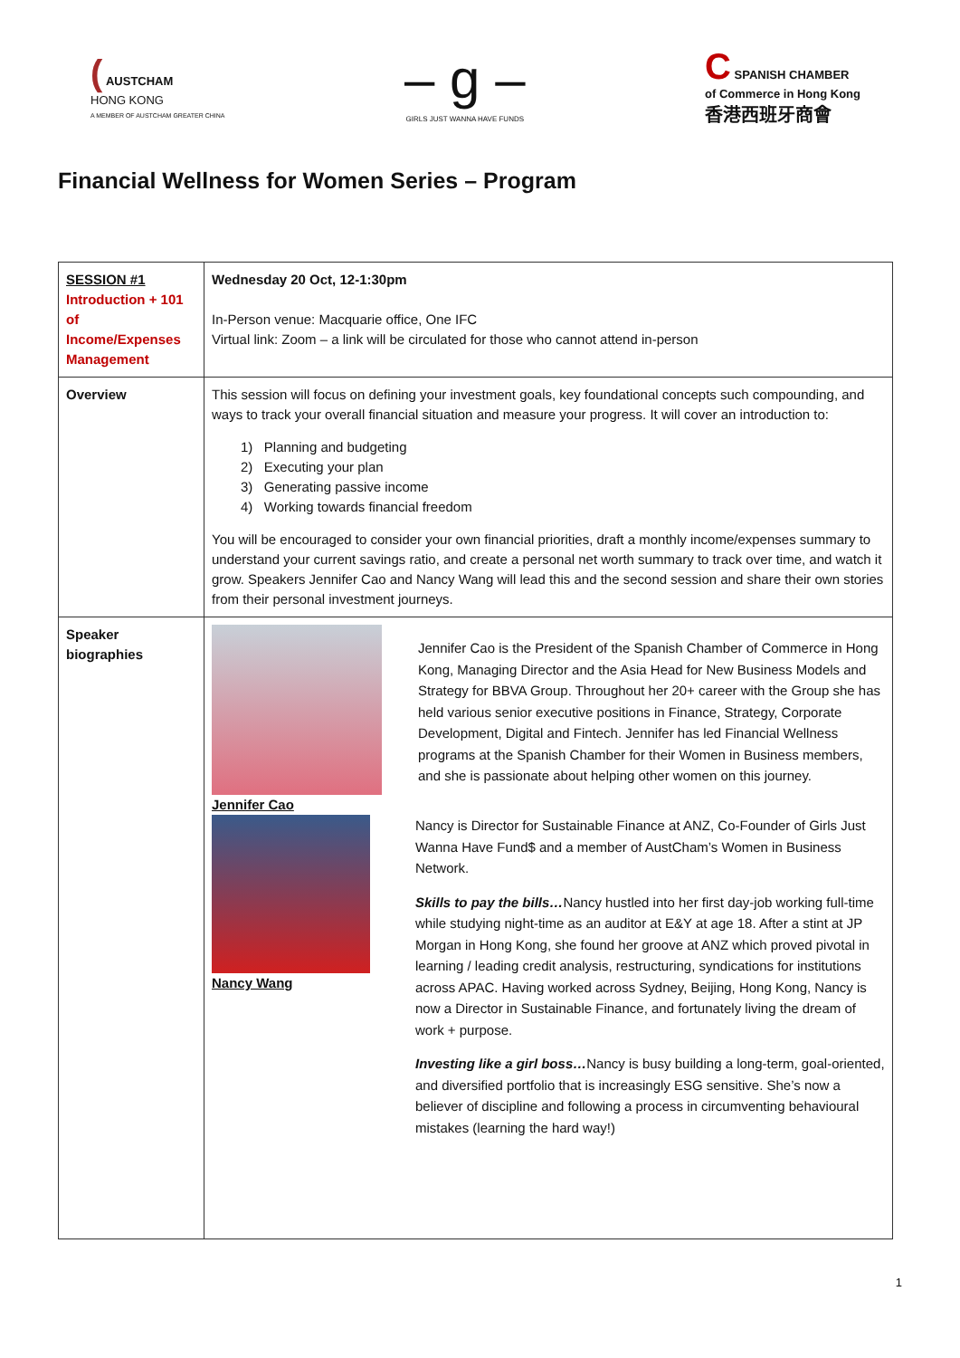( AUSTCHAM
HONG KONG
A MEMBER OF AUSTCHAM GREATER CHINA
– g –
GIRLS JUST WANNA HAVE FUNDS
C SPANISH CHAMBER
of Commerce in Hong Kong
香港西班牙商會
Financial Wellness for Women Series – Program
| SESSION #1 Introduction + 101 of Income/Expenses Management | Wednesday 20 Oct, 12-1:30pm In-Person venue: Macquarie office, One IFC Virtual link: Zoom – a link will be circulated for those who cannot attend in-person |
| Overview | This session will focus on defining your investment goals, key foundational concepts such compounding, and ways to track your overall financial situation and measure your progress. It will cover an introduction to: 1) Planning and budgeting 2) Executing your plan 3) Generating passive income 4) Working towards financial freedom You will be encouraged to consider your own financial priorities, draft a monthly income/expenses summary to understand your current savings ratio, and create a personal net worth summary to track over time, and watch it grow. Speakers Jennifer Cao and Nancy Wang will lead this and the second session and share their own stories from their personal investment journeys. |
| Speaker biographies | Jennifer Cao Jennifer Cao is the President of the Spanish Chamber of Commerce in Hong Kong, Managing Director and the Asia Head for New Business Models and Strategy for BBVA Group. Throughout her 20+ career with the Group she has held various senior executive positions in Finance, Strategy, Corporate Development, Digital and Fintech. Jennifer has led Financial Wellness programs at the Spanish Chamber for their Women in Business members, and she is passionate about helping other women on this journey. Nancy Wang Nancy is Director for Sustainable Finance at ANZ, Co-Founder of Girls Just Wanna Have Fund$ and a member of AustCham’s Women in Business Network. Skills to pay the bills… Nancy hustled into her first day-job working full-time while studying night-time as an auditor at E&Y at age 18. After a stint at JP Morgan in Hong Kong, she found her groove at ANZ which proved pivotal in learning / leading credit analysis, restructuring, syndications for institutions across APAC. Having worked across Sydney, Beijing, Hong Kong, Nancy is now a Director in Sustainable Finance, and fortunately living the dream of work + purpose. Investing like a girl boss… Nancy is busy building a long-term, goal-oriented, and diversified portfolio that is increasingly ESG sensitive. She’s now a believer of discipline and following a process in circumventing behavioural mistakes (learning the hard way!) |
1